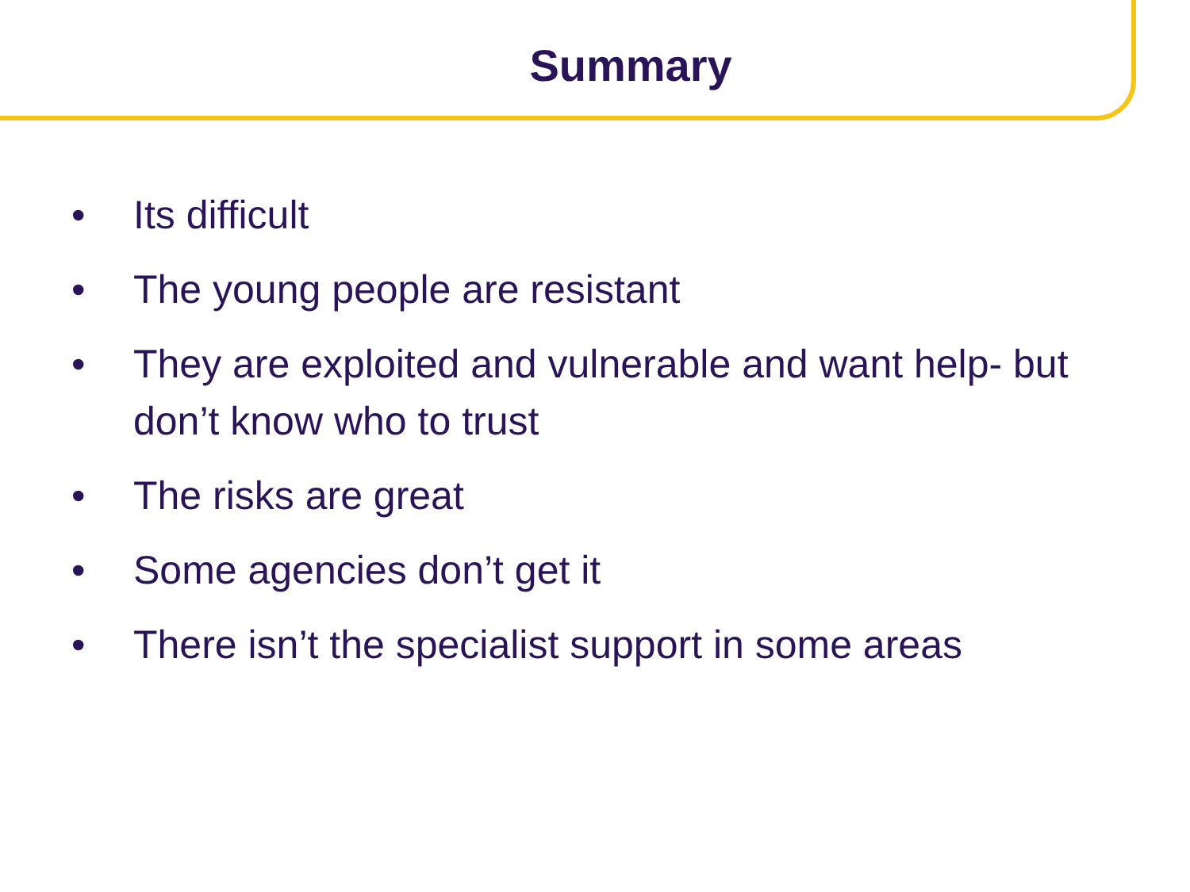Summary
• Its difficult
• The young people are resistant
• They are exploited and vulnerable and want help- but don’t know who to trust
• The risks are great
• Some agencies don’t get it
• There isn’t the specialist support in some areas